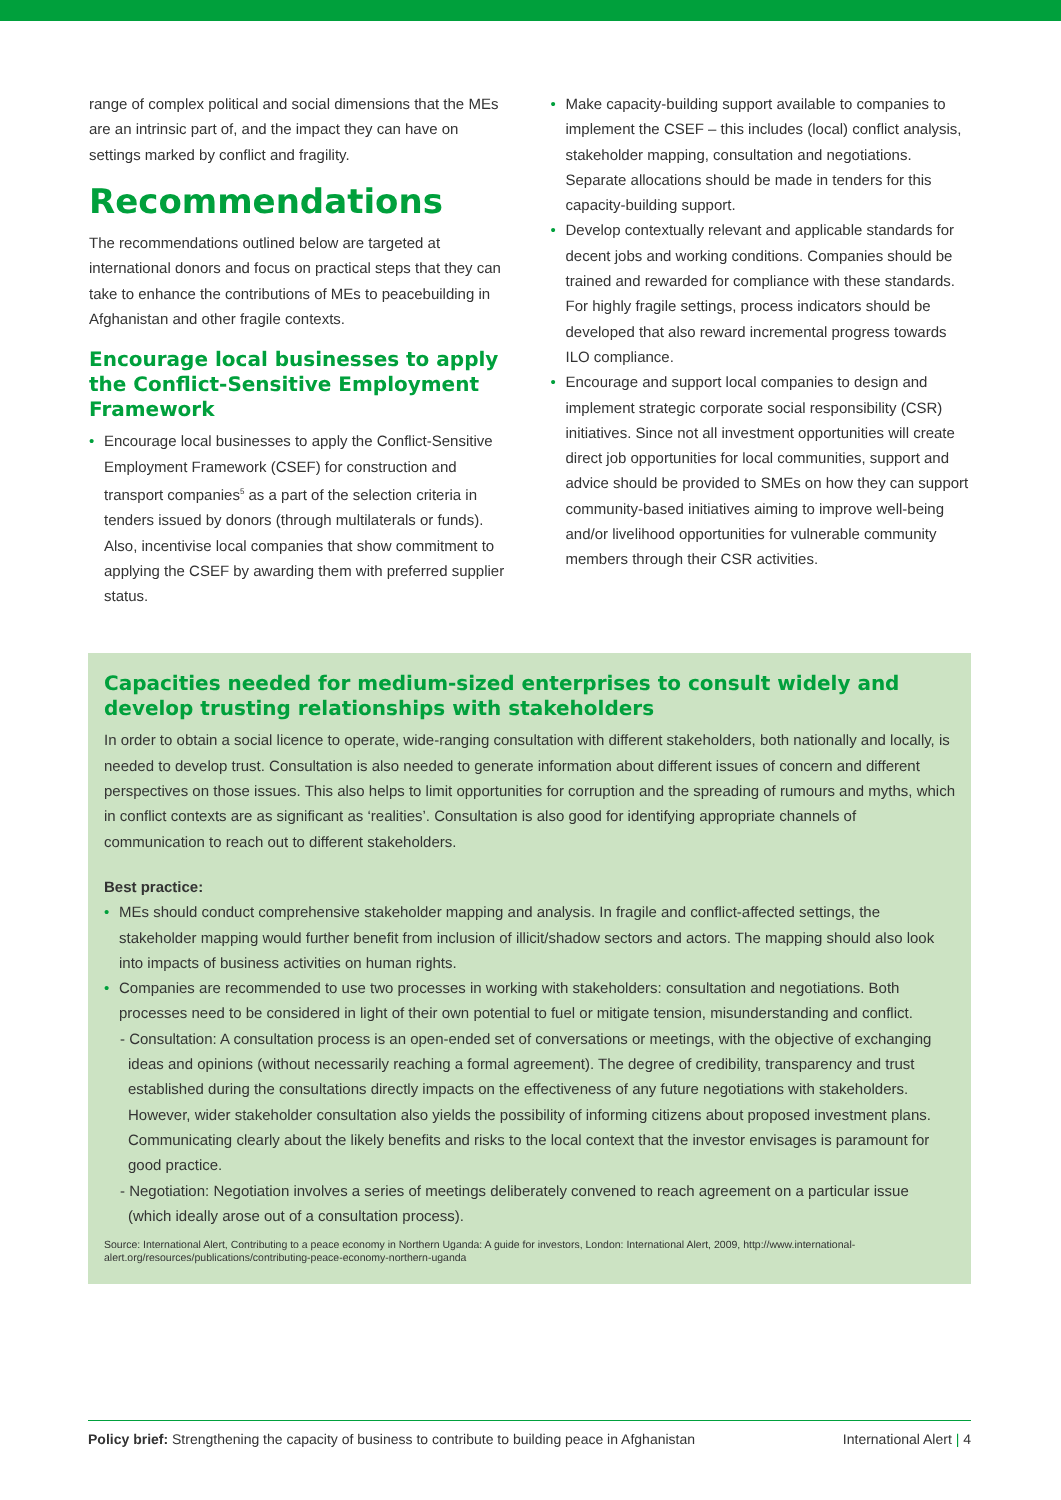range of complex political and social dimensions that the MEs are an intrinsic part of, and the impact they can have on settings marked by conflict and fragility.
Recommendations
The recommendations outlined below are targeted at international donors and focus on practical steps that they can take to enhance the contributions of MEs to peacebuilding in Afghanistan and other fragile contexts.
Encourage local businesses to apply the Conflict-Sensitive Employment Framework
• Encourage local businesses to apply the Conflict-Sensitive Employment Framework (CSEF) for construction and transport companies<sup>5</sup> as a part of the selection criteria in tenders issued by donors (through multilaterals or funds). Also, incentivise local companies that show commitment to applying the CSEF by awarding them with preferred supplier status.
• Make capacity-building support available to companies to implement the CSEF – this includes (local) conflict analysis, stakeholder mapping, consultation and negotiations. Separate allocations should be made in tenders for this capacity-building support.
• Develop contextually relevant and applicable standards for decent jobs and working conditions. Companies should be trained and rewarded for compliance with these standards. For highly fragile settings, process indicators should be developed that also reward incremental progress towards ILO compliance.
• Encourage and support local companies to design and implement strategic corporate social responsibility (CSR) initiatives. Since not all investment opportunities will create direct job opportunities for local communities, support and advice should be provided to SMEs on how they can support community-based initiatives aiming to improve well-being and/or livelihood opportunities for vulnerable community members through their CSR activities.
Capacities needed for medium-sized enterprises to consult widely and develop trusting relationships with stakeholders
In order to obtain a social licence to operate, wide-ranging consultation with different stakeholders, both nationally and locally, is needed to develop trust. Consultation is also needed to generate information about different issues of concern and different perspectives on those issues. This also helps to limit opportunities for corruption and the spreading of rumours and myths, which in conflict contexts are as significant as ‘realities’. Consultation is also good for identifying appropriate channels of communication to reach out to different stakeholders.
Best practice:
• MEs should conduct comprehensive stakeholder mapping and analysis. In fragile and conflict-affected settings, the stakeholder mapping would further benefit from inclusion of illicit/shadow sectors and actors. The mapping should also look into impacts of business activities on human rights.
• Companies are recommended to use two processes in working with stakeholders: consultation and negotiations. Both processes need to be considered in light of their own potential to fuel or mitigate tension, misunderstanding and conflict.
- Consultation: A consultation process is an open-ended set of conversations or meetings, with the objective of exchanging ideas and opinions (without necessarily reaching a formal agreement). The degree of credibility, transparency and trust established during the consultations directly impacts on the effectiveness of any future negotiations with stakeholders. However, wider stakeholder consultation also yields the possibility of informing citizens about proposed investment plans. Communicating clearly about the likely benefits and risks to the local context that the investor envisages is paramount for good practice.
- Negotiation: Negotiation involves a series of meetings deliberately convened to reach agreement on a particular issue (which ideally arose out of a consultation process).
Source: International Alert, Contributing to a peace economy in Northern Uganda: A guide for investors, London: International Alert, 2009, http://www.international-alert.org/resources/publications/contributing-peace-economy-northern-uganda
Policy brief: Strengthening the capacity of business to contribute to building peace in Afghanistan International Alert | 4